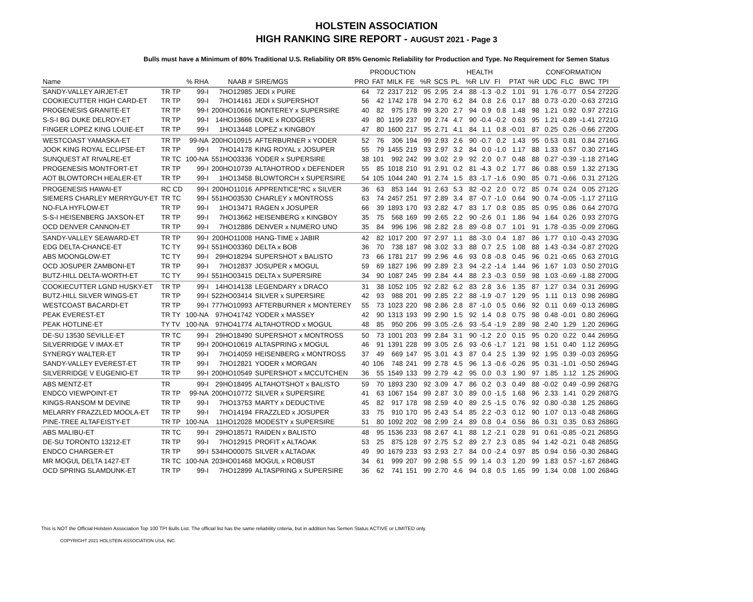HOLSTEIN ASSOCIATION
HIGH RANKING SIRE REPORT - AUGUST 2021 - Page 3
Bulls must have a Minimum of 80% Traditional U.S. Reliability OR 85% Genomic Reliability for Production and Type. No Requirement for Semen Status
| | | | | | PRODUCTION | | | | | HEALTH | | | | | | CONFORMATION | | | | | |
| --- | --- | --- | --- | --- | --- | --- | --- | --- | --- | --- | --- | --- | --- | --- | --- | --- | --- | --- | --- | --- | --- |
| Name | | % RHA | NAAB # | SIRE/MGS | PRO | FAT | MILK | FE | %R | SCS | PL | %R | LIV | FI | PTAT | %R | UDC | FLC | BWC | TPI | |
| SANDY-VALLEY AIRJET-ET | TR TP | 99-I | 7HO12985 | JEDI x PURE | 64 | 72 | 2317 | 212 | 95 | 2.95 | 2.4 | 88 | -1.3 | -0.2 | 1.01 | 91 | 1.76 | -0.77 | 0.54 | 2722G | |
| COOKIECUTTER HIGH CARD-ET | TR TP | 99-I | 7HO14161 | JEDI x SUPERSHOT | 56 | 42 | 1742 | 178 | 94 | 2.70 | 6.2 | 84 | 0.8 | 2.6 | 0.17 | 88 | 0.73 | -0.20 | -0.63 | 2721G | |
| PROGENESIS GRANITE-ET | TR TP | 99-I | 200HO10616 | MONTEREY x SUPERSIRE | 40 | 82 | 975 | 178 | 99 | 3.20 | 2.7 | 94 | 0.9 | 0.8 | 1.48 | 98 | 1.21 | 0.92 | 0.97 | 2721G | |
| S-S-I BG DUKE DELROY-ET | TR TP | 99-I | 14HO13666 | DUKE x RODGERS | 49 | 80 | 1199 | 237 | 99 | 2.74 | 4.7 | 90 | -0.4 | -0.2 | 0.63 | 95 | 1.21 | -0.89 | -1.41 | 2721G | |
| FINGER LOPEZ KING LOUIE-ET | TR TP | 99-I | 1HO13448 | LOPEZ x KINGBOY | 47 | 80 | 1600 | 217 | 95 | 2.71 | 4.1 | 84 | 1.1 | 0.8 | -0.01 | 87 | 0.25 | 0.26 | -0.66 | 2720G | |
| WESTCOAST YAMASKA-ET | TR TP | 99-NA | 200HO10915 | AFTERBURNER x YODER | 52 | 76 | 306 | 194 | 99 | 2.93 | 2.6 | 90 | -0.7 | 0.2 | 1.43 | 95 | 0.53 | 0.81 | 0.84 | 2716G | |
| JOOK KING ROYAL ECLIPSE-ET | TR TP | 99-I | 7HO14178 | KING ROYAL x JOSUPER | 55 | 79 | 1455 | 219 | 93 | 2.97 | 3.2 | 84 | 0.0 | -1.0 | 1.17 | 88 | 1.33 | 0.57 | 0.30 | 2714G | |
| SUNQUEST AT RIVALRE-ET | TR TC | 100-NA | 551HO03336 | YODER x SUPERSIRE | 38 | 101 | 992 | 242 | 99 | 3.02 | 2.9 | 92 | 2.0 | 0.7 | 0.48 | 88 | 0.27 | -0.39 | -1.18 | 2714G | |
| PROGENESIS MONTFORT-ET | TR TP | 99-I | 200HO10739 | ALTAHOTROD x DEFENDER | 55 | 85 | 1018 | 210 | 91 | 2.91 | 0.2 | 81 | -4.3 | 0.2 | 1.77 | 86 | 0.88 | 0.59 | 1.32 | 2713G | |
| AOT BLOWTORCH HEALER-ET | TR TP | 99-I | 1HO13458 | BLOWTORCH x SUPERSIRE | 54 | 105 | 1044 | 240 | 91 | 2.74 | 1.5 | 83 | -1.7 | -1.6 | 0.90 | 85 | 0.71 | -0.66 | 0.31 | 2712G | |
| PROGENESIS HAWAI-ET | RC CD | 99-I | 200HO11016 | APPRENTICE*RC x SILVER | 36 | 63 | 853 | 144 | 91 | 2.63 | 5.3 | 82 | -0.2 | 2.0 | 0.72 | 85 | 0.74 | 0.24 | 0.05 | 2712G | |
| SIEMERS CHARLEY MERRYGUY-ET | TR TC | 99-I | 551HO03530 | CHARLEY x MONTROSS | 63 | 74 | 2457 | 251 | 97 | 2.89 | 3.4 | 87 | -0.7 | -1.0 | 0.64 | 90 | 0.74 | -0.05 | -1.17 | 2711G | |
| NO-FLA HYFLOW-ET | TR TP | 99-I | 1HO13471 | RAGEN x JOSUPER | 66 | 39 | 1893 | 170 | 93 | 2.82 | 4.7 | 83 | 1.7 | 0.8 | 0.85 | 85 | 0.95 | 0.86 | 0.64 | 2707G | |
| S-S-I HEISENBERG JAXSON-ET | TR TP | 99-I | 7HO13662 | HEISENBERG x KINGBOY | 35 | 75 | 568 | 169 | 99 | 2.65 | 2.2 | 90 | -2.6 | 0.1 | 1.86 | 94 | 1.64 | 0.26 | 0.93 | 2707G | |
| OCD DENVER CANNON-ET | TR TP | 99-I | 7HO12886 | DENVER x NUMERO UNO | 35 | 84 | 996 | 196 | 98 | 2.82 | 2.8 | 89 | -0.8 | 0.7 | 1.01 | 91 | 1.78 | -0.35 | -0.09 | 2706G | |
| SANDY-VALLEY SEAWARD-ET | TR TP | 99-I | 200HO11008 | HANG-TIME x JABIR | 42 | 82 | 1017 | 200 | 97 | 2.97 | 1.1 | 88 | -3.0 | 0.4 | 1.87 | 86 | 1.77 | 0.10 | -0.43 | 2703G | |
| EDG DELTA-CHANCE-ET | TC TY | 99-I | 551HO03360 | DELTA x BOB | 36 | 70 | 738 | 187 | 98 | 3.02 | 3.3 | 88 | 0.7 | 2.5 | 1.08 | 88 | 1.43 | -0.34 | -0.87 | 2702G | |
| ABS MOONGLOW-ET | TC TY | 99-I | 29HO18294 | SUPERSHOT x BALISTO | 73 | 66 | 1781 | 217 | 99 | 2.96 | 4.6 | 93 | 0.8 | -0.8 | 0.45 | 96 | 0.21 | -0.65 | 0.63 | 2701G | |
| OCD JOSUPER ZAMBONI-ET | TR TP | 99-I | 7HO12837 | JOSUPER x MOGUL | 59 | 69 | 1827 | 196 | 99 | 2.89 | 2.3 | 94 | -2.2 | -1.4 | 1.44 | 96 | 1.67 | 1.03 | 0.50 | 2701G | |
| BUTZ-HILL DELTA-WORTH-ET | TC TY | 99-I | 551HO03415 | DELTA x SUPERSIRE | 34 | 90 | 1087 | 245 | 99 | 2.84 | 4.4 | 88 | 2.3 | -0.3 | 0.59 | 98 | 1.03 | -0.69 | -1.88 | 2700G | |
| COOKIECUTTER LGND HUSKY-ET | TR TP | 99-I | 14HO14138 | LEGENDARY x DRACO | 31 | 38 | 1052 | 105 | 92 | 2.82 | 6.2 | 83 | 2.8 | 3.6 | 1.35 | 87 | 1.27 | 0.34 | 0.31 | 2699G | |
| BUTZ-HILL SILVER WINGS-ET | TR TP | 99-I | 522HO03414 | SILVER x SUPERSIRE | 42 | 93 | 988 | 201 | 99 | 2.85 | 2.2 | 88 | -1.9 | -0.7 | 1.29 | 95 | 1.11 | 0.13 | 0.98 | 2698G | |
| WESTCOAST BACARDI-ET | TR TP | 99-I | 777HO10993 | AFTERBURNER x MONTEREY | 55 | 73 | 1023 | 220 | 98 | 2.86 | 2.8 | 87 | -1.0 | 0.5 | 0.66 | 92 | 0.11 | 0.69 | -0.13 | 2698G | |
| PEAK EVEREST-ET | TR TY | 100-NA | 97HO41742 | YODER x MASSEY | 42 | 90 | 1313 | 193 | 99 | 2.90 | 1.5 | 92 | 1.4 | 0.8 | 0.75 | 98 | 0.48 | -0.01 | 0.80 | 2696G | |
| PEAK HOTLINE-ET | TY TV | 100-NA | 97HO41774 | ALTAHOTROD x MOGUL | 48 | 85 | 950 | 206 | 99 | 3.05 | -2.6 | 93 | -5.4 | -1.9 | 2.89 | 98 | 2.40 | 1.29 | 1.20 | 2696G | |
| DE-SU 13530 SEVILLE-ET | TR TC | 99-I | 29HO18490 | SUPERSHOT x MONTROSS | 50 | 73 | 1001 | 203 | 99 | 2.84 | 3.1 | 90 | -1.2 | 2.0 | 0.15 | 95 | 0.20 | 0.22 | 0.44 | 2695G | |
| SILVERRIDGE V IMAX-ET | TR TP | 99-I | 200HO10619 | ALTASPRING x MOGUL | 46 | 91 | 1391 | 228 | 99 | 3.05 | 2.6 | 93 | -0.6 | -1.7 | 1.21 | 98 | 1.51 | 0.40 | 1.12 | 2695G | |
| SYNERGY WALTER-ET | TR TP | 99-I | 7HO14059 | HEISENBERG x MONTROSS | 37 | 49 | 669 | 147 | 95 | 3.01 | 4.3 | 87 | 0.4 | 2.5 | 1.39 | 92 | 1.95 | 0.39 | -0.03 | 2695G | |
| SANDY-VALLEY EVEREST-ET | TR TP | 99-I | 7HO12821 | YODER x MORGAN | 40 | 106 | 748 | 241 | 99 | 2.78 | 4.5 | 96 | 1.3 | -0.6 | -0.26 | 95 | 0.31 | -1.01 | -0.50 | 2694G | |
| SILVERRIDGE V EUGENIO-ET | TR TP | 99-I | 200HO10549 | SUPERSHOT x MCCUTCHEN | 36 | 55 | 1549 | 133 | 99 | 2.79 | 4.2 | 95 | 0.0 | 0.3 | 1.90 | 97 | 1.85 | 1.12 | 1.25 | 2690G | |
| ABS MENTZ-ET | TR | 99-I | 29HO18495 | ALTAHOTSHOT x BALISTO | 59 | 70 | 1893 | 230 | 92 | 3.09 | 4.7 | 86 | 0.2 | 0.3 | 0.49 | 88 | -0.02 | 0.49 | -0.99 | 2687G | |
| ENDCO VIEWPOINT-ET | TR TP | 99-NA | 200HO10772 | SILVER x SUPERSIRE | 41 | 63 | 1067 | 154 | 99 | 2.87 | 3.0 | 89 | 0.0 | -1.5 | 1.68 | 96 | 2.33 | 1.41 | 0.29 | 2687G | |
| KINGS-RANSOM M DEVINE | TR TP | 99-I | 7HO13753 | MARTY x DEDUCTIVE | 45 | 82 | 917 | 178 | 98 | 2.59 | 4.0 | 89 | 2.5 | -1.5 | 0.76 | 92 | 0.80 | -0.38 | 1.25 | 2686G | |
| MELARRY FRAZZLED MOOLA-ET | TR TP | 99-I | 7HO14194 | FRAZZLED x JOSUPER | 33 | 75 | 910 | 170 | 95 | 2.43 | 5.4 | 85 | 2.2 | -0.3 | 0.12 | 90 | 1.07 | 0.13 | -0.48 | 2686G | |
| PINE-TREE ALTAFEISTY-ET | TR TP | 100-NA | 11HO12028 | MODESTY x SUPERSIRE | 51 | 80 | 1092 | 202 | 98 | 2.99 | 2.4 | 89 | 0.8 | 0.4 | 0.56 | 86 | 0.31 | 0.35 | 0.63 | 2686G | |
| ABS MALIBU-ET | TR TC | 99-I | 29HO18571 | RAIDEN x BALISTO | 48 | 95 | 1536 | 233 | 98 | 2.67 | 4.1 | 88 | 1.2 | -2.1 | 0.28 | 91 | 0.61 | -0.85 | -0.21 | 2685G | |
| DE-SU TORONTO 13212-ET | TR TP | 99-I | 7HO12915 | PROFIT x ALTAOAK | 53 | 25 | 875 | 128 | 97 | 2.75 | 5.2 | 89 | 2.7 | 2.3 | 0.85 | 94 | 1.42 | -0.21 | 0.48 | 2685G | |
| ENDCO CHARGER-ET | TR TP | 99-I | 534HO00075 | SILVER x ALTAOAK | 49 | 90 | 1679 | 233 | 93 | 2.93 | 2.7 | 84 | 0.0 | -2.4 | 0.97 | 85 | 0.94 | 0.56 | -0.30 | 2684G | |
| MR MOGUL DELTA 1427-ET | TR TC | 100-NA | 203HO01468 | MOGUL x ROBUST | 34 | 61 | 999 | 207 | 99 | 2.98 | 5.5 | 99 | 1.4 | 0.3 | 1.20 | 99 | 1.83 | 0.57 | -1.67 | 2684G | |
| OCD SPRING SLAMDUNK-ET | TR TP | 99-I | 7HO12899 | ALTASPRING x SUPERSIRE | 36 | 62 | 741 | 151 | 99 | 2.70 | 4.6 | 94 | 0.8 | 0.5 | 1.65 | 99 | 1.34 | 0.08 | 1.00 | 2684G | |
This is NOT the Official Holstein Association Top 100 TPI Bulls List. The official list has the same reliability criteria, but in addition has Semen Status ACTIVE or LIMITED only.
COPYRIGHT 2021 HOLSTEIN ASSOCIATION USA, INC.